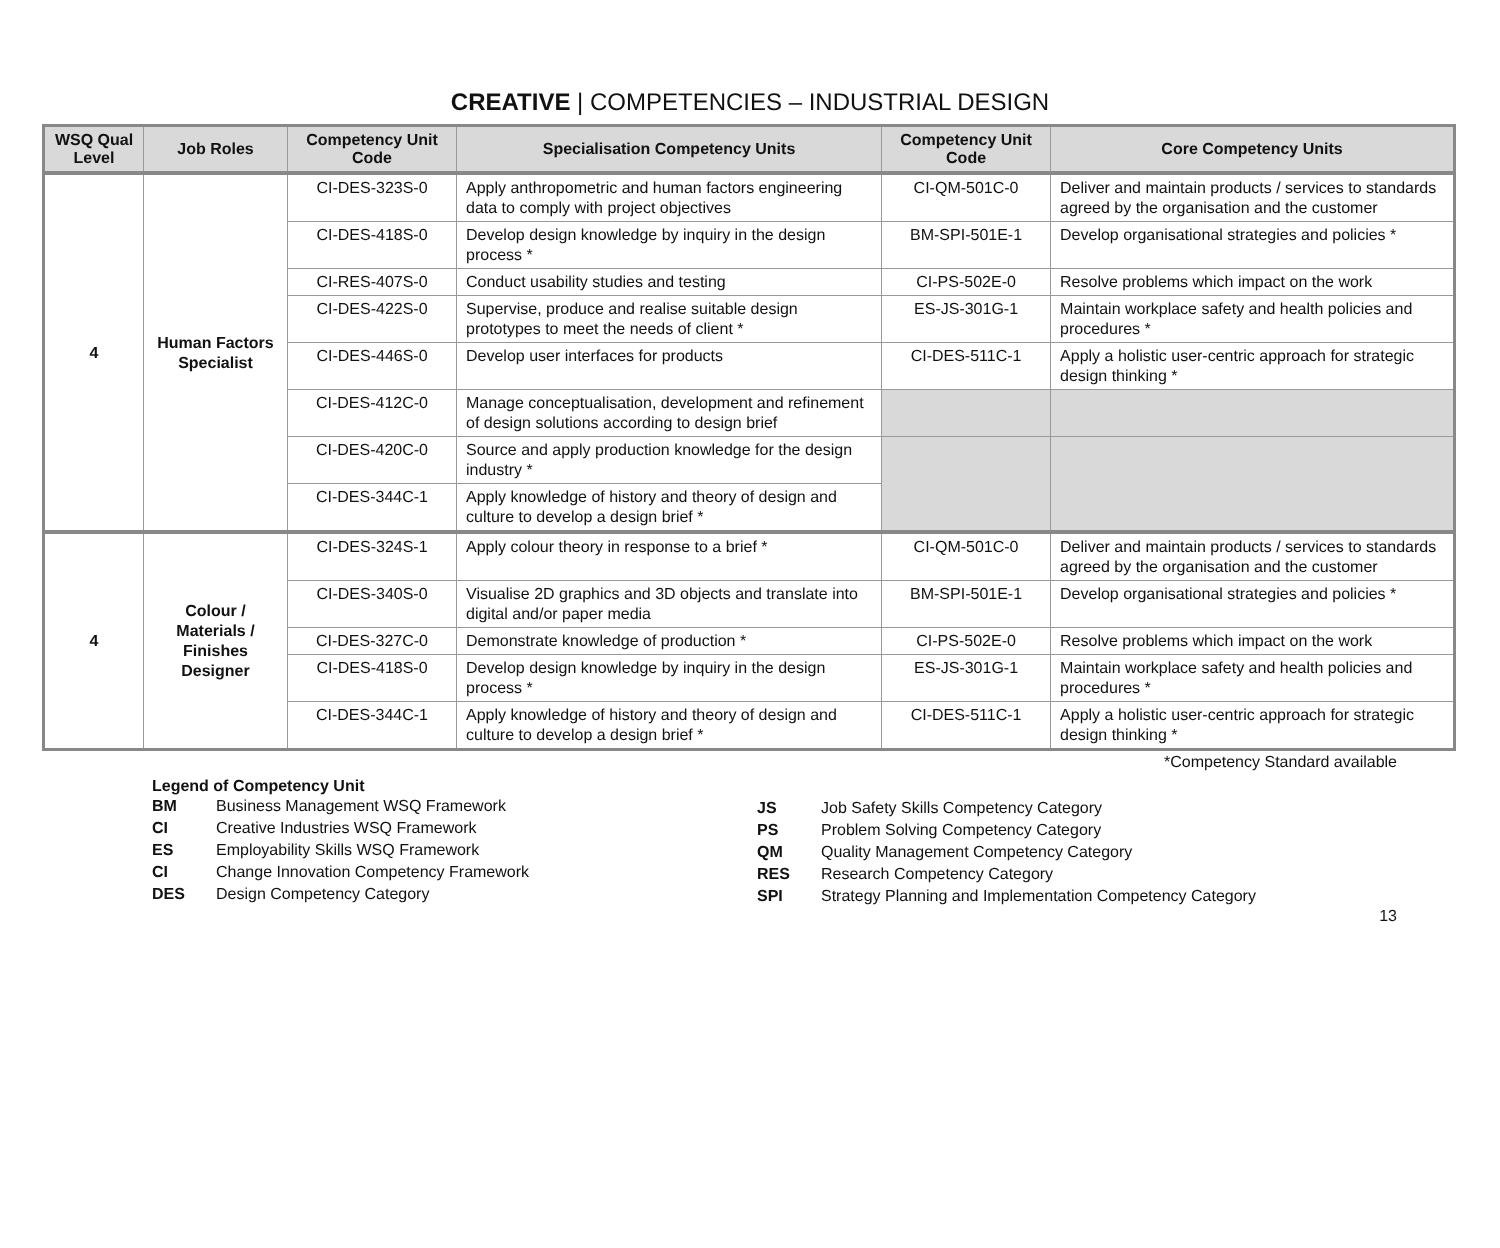CREATIVE | COMPETENCIES – INDUSTRIAL DESIGN
| WSQ Qual Level | Job Roles | Competency Unit Code | Specialisation Competency Units | Competency Unit Code | Core Competency Units |
| --- | --- | --- | --- | --- | --- |
| 4 | Human Factors Specialist | CI-DES-323S-0 | Apply anthropometric and human factors engineering data to comply with project objectives | CI-QM-501C-0 | Deliver and maintain products / services to standards agreed by the organisation and the customer |
| | | CI-DES-418S-0 | Develop design knowledge by inquiry in the design process * | BM-SPI-501E-1 | Develop organisational strategies and policies * |
| | | CI-RES-407S-0 | Conduct usability studies and testing | CI-PS-502E-0 | Resolve problems which impact on the work |
| | | CI-DES-422S-0 | Supervise, produce and realise suitable design prototypes to meet the needs of client * | ES-JS-301G-1 | Maintain workplace safety and health policies and procedures * |
| | | CI-DES-446S-0 | Develop user interfaces for products | CI-DES-511C-1 | Apply a holistic user-centric approach for strategic design thinking * |
| | | CI-DES-412C-0 | Manage conceptualisation, development and refinement of design solutions according to design brief | | |
| | | CI-DES-420C-0 | Source and apply production knowledge for the design industry * | | |
| | | CI-DES-344C-1 | Apply knowledge of history and theory of design and culture to develop a design brief * | | |
| 4 | Colour / Materials / Finishes Designer | CI-DES-324S-1 | Apply colour theory in response to a brief * | CI-QM-501C-0 | Deliver and maintain products / services to standards agreed by the organisation and the customer |
| | | CI-DES-340S-0 | Visualise 2D graphics and 3D objects and translate into digital and/or paper media | BM-SPI-501E-1 | Develop organisational strategies and policies * |
| | | CI-DES-327C-0 | Demonstrate knowledge of production * | CI-PS-502E-0 | Resolve problems which impact on the work |
| | | CI-DES-418S-0 | Develop design knowledge by inquiry in the design process * | ES-JS-301G-1 | Maintain workplace safety and health policies and procedures * |
| | | CI-DES-344C-1 | Apply knowledge of history and theory of design and culture to develop a design brief * | CI-DES-511C-1 | Apply a holistic user-centric approach for strategic design thinking * |
*Competency Standard available
Legend of Competency Unit
| BM | Business Management WSQ Framework |
| CI | Creative Industries WSQ Framework |
| ES | Employability Skills WSQ Framework |
| CI | Change Innovation Competency Framework |
| DES | Design Competency Category |
| JS | Job Safety Skills Competency Category |
| PS | Problem Solving Competency Category |
| QM | Quality Management Competency Category |
| RES | Research Competency Category |
| SPI | Strategy Planning and Implementation Competency Category |
13